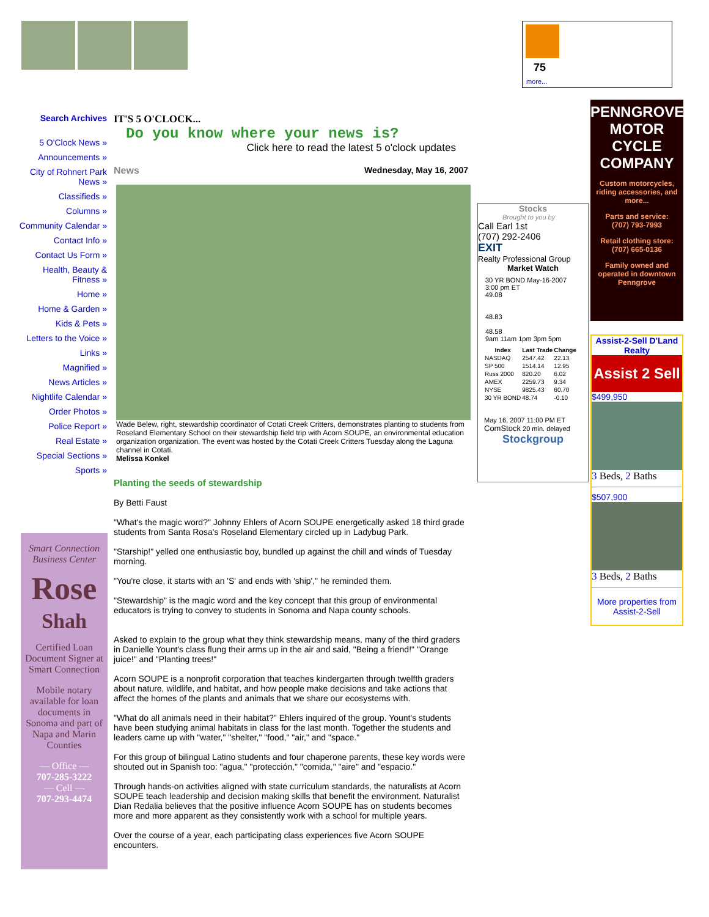75
more...
Search Archives
5 O'Clock News »
Announcements »
City of Rohnert Park News »
Classifieds »
Columns »
Community Calendar »
Contact Info »
Contact Us Form »
Health, Beauty & Fitness »
Home »
Home & Garden »
Kids & Pets »
Letters to the Voice »
Links »
Magnified »
News Articles »
Nightlife Calendar »
Order Photos »
Police Report »
Real Estate »
Special Sections »
Sports »
Smart Connection
Business Center
Rose
Shah
Certified Loan Document Signer at Smart Connection
Mobile notary available for loan documents in Sonoma and part of Napa and Marin Counties
— Office —
707-285-3222
— Cell —
707-293-4474
IT'S 5 O'CLOCK...
Do you know where your news is?
Click here to read the latest 5 o'clock updates
News Wednesday, May 16, 2007
Wade Belew, right, stewardship coordinator of Cotati Creek Critters, demonstrates planting to students from Roseland Elementary School on their stewardship field trip with Acorn SOUPE, an environmental education organization organization. The event was hosted by the Cotati Creek Critters Tuesday along the Laguna channel in Cotati.
Melissa Konkel
Planting the seeds of stewardship
By Betti Faust
"What's the magic word?" Johnny Ehlers of Acorn SOUPE energetically asked 18 third grade students from Santa Rosa's Roseland Elementary circled up in Ladybug Park.
"Starship!" yelled one enthusiastic boy, bundled up against the chill and winds of Tuesday morning.
"You're close, it starts with an 'S' and ends with 'ship'," he reminded them.
"Stewardship" is the magic word and the key concept that this group of environmental educators is trying to convey to students in Sonoma and Napa county schools.
Asked to explain to the group what they think stewardship means, many of the third graders in Danielle Yount's class flung their arms up in the air and said, "Being a friend!" "Orange juice!" and "Planting trees!"
Acorn SOUPE is a nonprofit corporation that teaches kindergarten through twelfth graders about nature, wildlife, and habitat, and how people make decisions and take actions that affect the homes of the plants and animals that we share our ecosystems with.
"What do all animals need in their habitat?" Ehlers inquired of the group. Yount's students have been studying animal habitats in class for the last month. Together the students and leaders came up with "water," "shelter," "food," "air," and "space."
For this group of bilingual Latino students and four chaperone parents, these key words were shouted out in Spanish too: "agua," "protección," "comida," "aire" and "espacio."
Through hands-on activities aligned with state curriculum standards, the naturalists at Acorn SOUPE teach leadership and decision making skills that benefit the environment. Naturalist Dian Redalia believes that the positive influence Acorn SOUPE has on students becomes more and more apparent as they consistently work with a school for multiple years.
Over the course of a year, each participating class experiences five Acorn SOUPE encounters.
Stocks
Brought to you by
Call Earl 1st
(707) 292-2406
EXIT
Realty Professional Group
Market Watch
30 YR BOND May-16-2007 3:00 pm ET
49.08
48.83
48.58
9am 11am 1pm 3pm 5pm
| Index | Last Trade | Change |
| --- | --- | --- |
| NASDAQ | 2547.42 | 22.13 |
| SP 500 | 1514.14 | 12.95 |
| Russ 2000 | 820.20 | 6.02 |
| AMEX | 2259.73 | 9.34 |
| NYSE | 9825.43 | 60.70 |
| 30 YR BOND | 48.74 | -0.10 |
May 16, 2007 11:00 PM ET
ComStock 20 min. delayed
Stockgroup
PENNGROVE
MOTOR CYCLE
COMPANY
Custom motorcycles, riding accessories, and more...
Parts and service:
(707) 793-7993
Retail clothing store:
(707) 665-0136
Family owned and operated in downtown Penngrove
Assist-2-Sell D'Land Realty
Assist 2 Sell
$499,950
3 Beds, 2 Baths
$507,900
3 Beds, 2 Baths
More properties from Assist-2-Sell